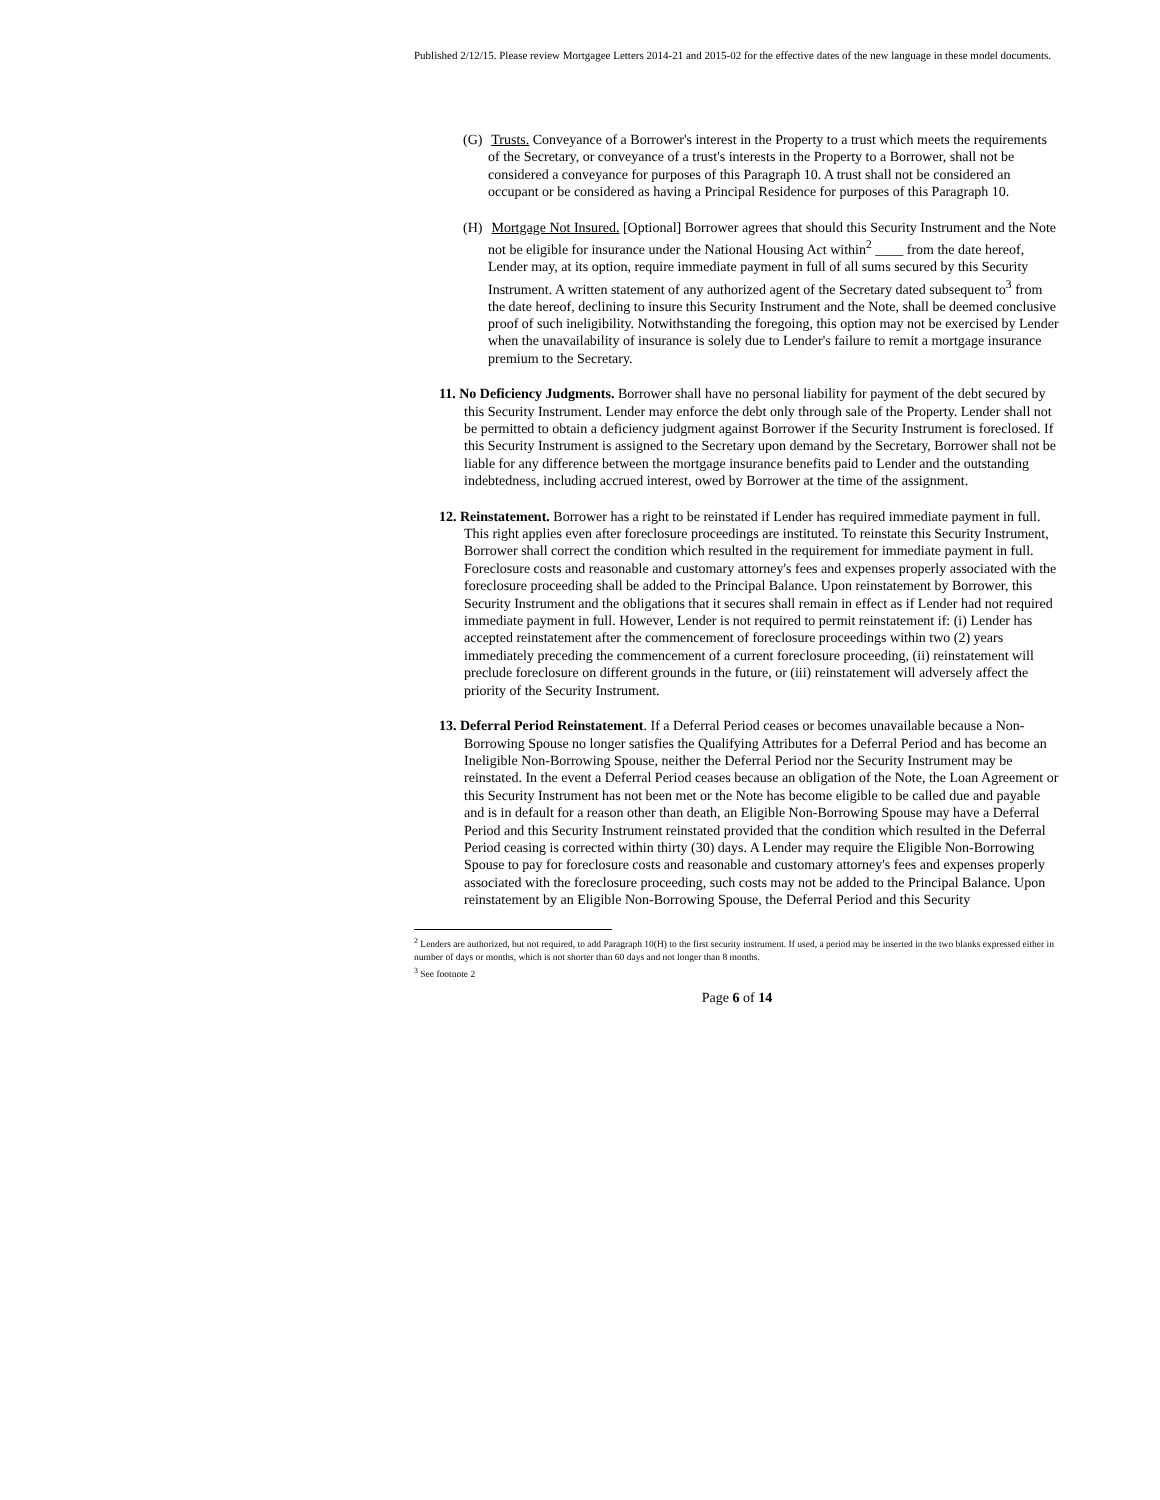Published 2/12/15. Please review Mortgagee Letters 2014-21 and 2015-02 for the effective dates of the new language in these model documents.
(G) Trusts. Conveyance of a Borrower's interest in the Property to a trust which meets the requirements of the Secretary, or conveyance of a trust's interests in the Property to a Borrower, shall not be considered a conveyance for purposes of this Paragraph 10. A trust shall not be considered an occupant or be considered as having a Principal Residence for purposes of this Paragraph 10.
(H) Mortgage Not Insured. [Optional] Borrower agrees that should this Security Instrument and the Note not be eligible for insurance under the National Housing Act within<sup>2</sup> ____ from the date hereof, Lender may, at its option, require immediate payment in full of all sums secured by this Security Instrument. A written statement of any authorized agent of the Secretary dated subsequent to<sup>3</sup> from the date hereof, declining to insure this Security Instrument and the Note, shall be deemed conclusive proof of such ineligibility. Notwithstanding the foregoing, this option may not be exercised by Lender when the unavailability of insurance is solely due to Lender's failure to remit a mortgage insurance premium to the Secretary.
11. No Deficiency Judgments. Borrower shall have no personal liability for payment of the debt secured by this Security Instrument. Lender may enforce the debt only through sale of the Property. Lender shall not be permitted to obtain a deficiency judgment against Borrower if the Security Instrument is foreclosed. If this Security Instrument is assigned to the Secretary upon demand by the Secretary, Borrower shall not be liable for any difference between the mortgage insurance benefits paid to Lender and the outstanding indebtedness, including accrued interest, owed by Borrower at the time of the assignment.
12. Reinstatement. Borrower has a right to be reinstated if Lender has required immediate payment in full. This right applies even after foreclosure proceedings are instituted. To reinstate this Security Instrument, Borrower shall correct the condition which resulted in the requirement for immediate payment in full. Foreclosure costs and reasonable and customary attorney's fees and expenses properly associated with the foreclosure proceeding shall be added to the Principal Balance. Upon reinstatement by Borrower, this Security Instrument and the obligations that it secures shall remain in effect as if Lender had not required immediate payment in full. However, Lender is not required to permit reinstatement if: (i) Lender has accepted reinstatement after the commencement of foreclosure proceedings within two (2) years immediately preceding the commencement of a current foreclosure proceeding, (ii) reinstatement will preclude foreclosure on different grounds in the future, or (iii) reinstatement will adversely affect the priority of the Security Instrument.
13. Deferral Period Reinstatement. If a Deferral Period ceases or becomes unavailable because a Non-Borrowing Spouse no longer satisfies the Qualifying Attributes for a Deferral Period and has become an Ineligible Non-Borrowing Spouse, neither the Deferral Period nor the Security Instrument may be reinstated. In the event a Deferral Period ceases because an obligation of the Note, the Loan Agreement or this Security Instrument has not been met or the Note has become eligible to be called due and payable and is in default for a reason other than death, an Eligible Non-Borrowing Spouse may have a Deferral Period and this Security Instrument reinstated provided that the condition which resulted in the Deferral Period ceasing is corrected within thirty (30) days. A Lender may require the Eligible Non-Borrowing Spouse to pay for foreclosure costs and reasonable and customary attorney's fees and expenses properly associated with the foreclosure proceeding, such costs may not be added to the Principal Balance. Upon reinstatement by an Eligible Non-Borrowing Spouse, the Deferral Period and this Security
<sup>2</sup> Lenders are authorized, but not required, to add Paragraph 10(H) to the first security instrument. If used, a period may be inserted in the two blanks expressed either in number of days or months, which is not shorter than 60 days and not longer than 8 months.
<sup>3</sup> See footnote 2
Page 6 of 14